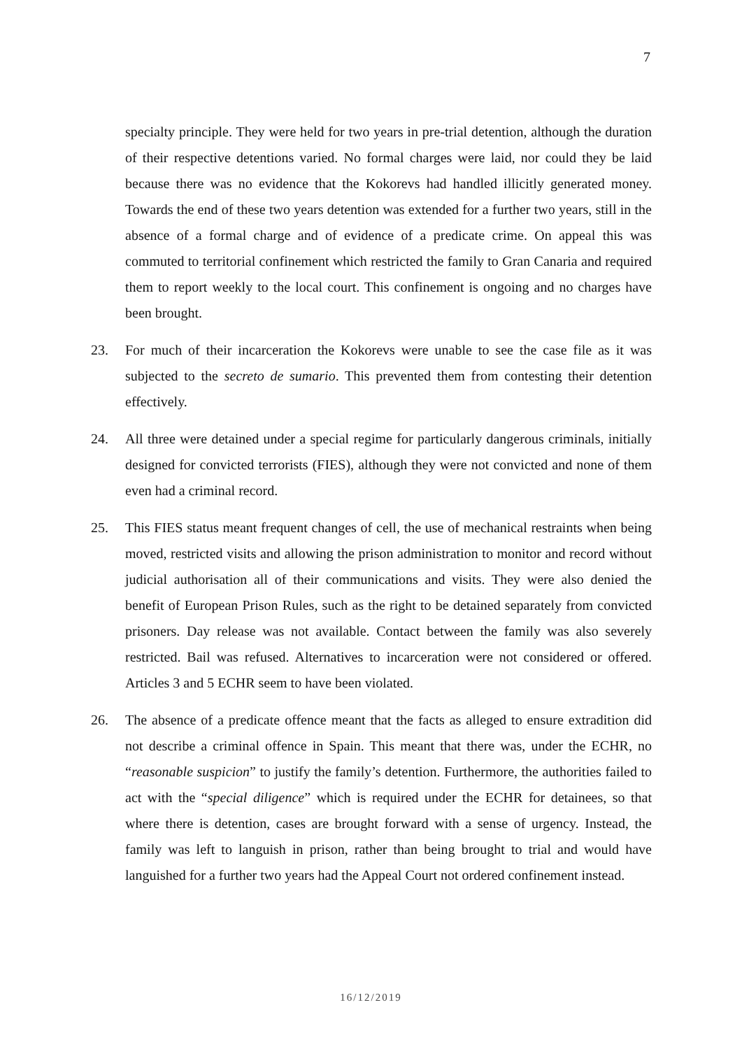7
specialty principle. They were held for two years in pre-trial detention, although the duration of their respective detentions varied. No formal charges were laid, nor could they be laid because there was no evidence that the Kokorevs had handled illicitly generated money. Towards the end of these two years detention was extended for a further two years, still in the absence of a formal charge and of evidence of a predicate crime. On appeal this was commuted to territorial confinement which restricted the family to Gran Canaria and required them to report weekly to the local court. This confinement is ongoing and no charges have been brought.
23. For much of their incarceration the Kokorevs were unable to see the case file as it was subjected to the secreto de sumario. This prevented them from contesting their detention effectively.
24. All three were detained under a special regime for particularly dangerous criminals, initially designed for convicted terrorists (FIES), although they were not convicted and none of them even had a criminal record.
25. This FIES status meant frequent changes of cell, the use of mechanical restraints when being moved, restricted visits and allowing the prison administration to monitor and record without judicial authorisation all of their communications and visits. They were also denied the benefit of European Prison Rules, such as the right to be detained separately from convicted prisoners. Day release was not available. Contact between the family was also severely restricted. Bail was refused. Alternatives to incarceration were not considered or offered. Articles 3 and 5 ECHR seem to have been violated.
26. The absence of a predicate offence meant that the facts as alleged to ensure extradition did not describe a criminal offence in Spain. This meant that there was, under the ECHR, no “reasonable suspicion” to justify the family’s detention. Furthermore, the authorities failed to act with the “special diligence” which is required under the ECHR for detainees, so that where there is detention, cases are brought forward with a sense of urgency. Instead, the family was left to languish in prison, rather than being brought to trial and would have languished for a further two years had the Appeal Court not ordered confinement instead.
16/12/2019